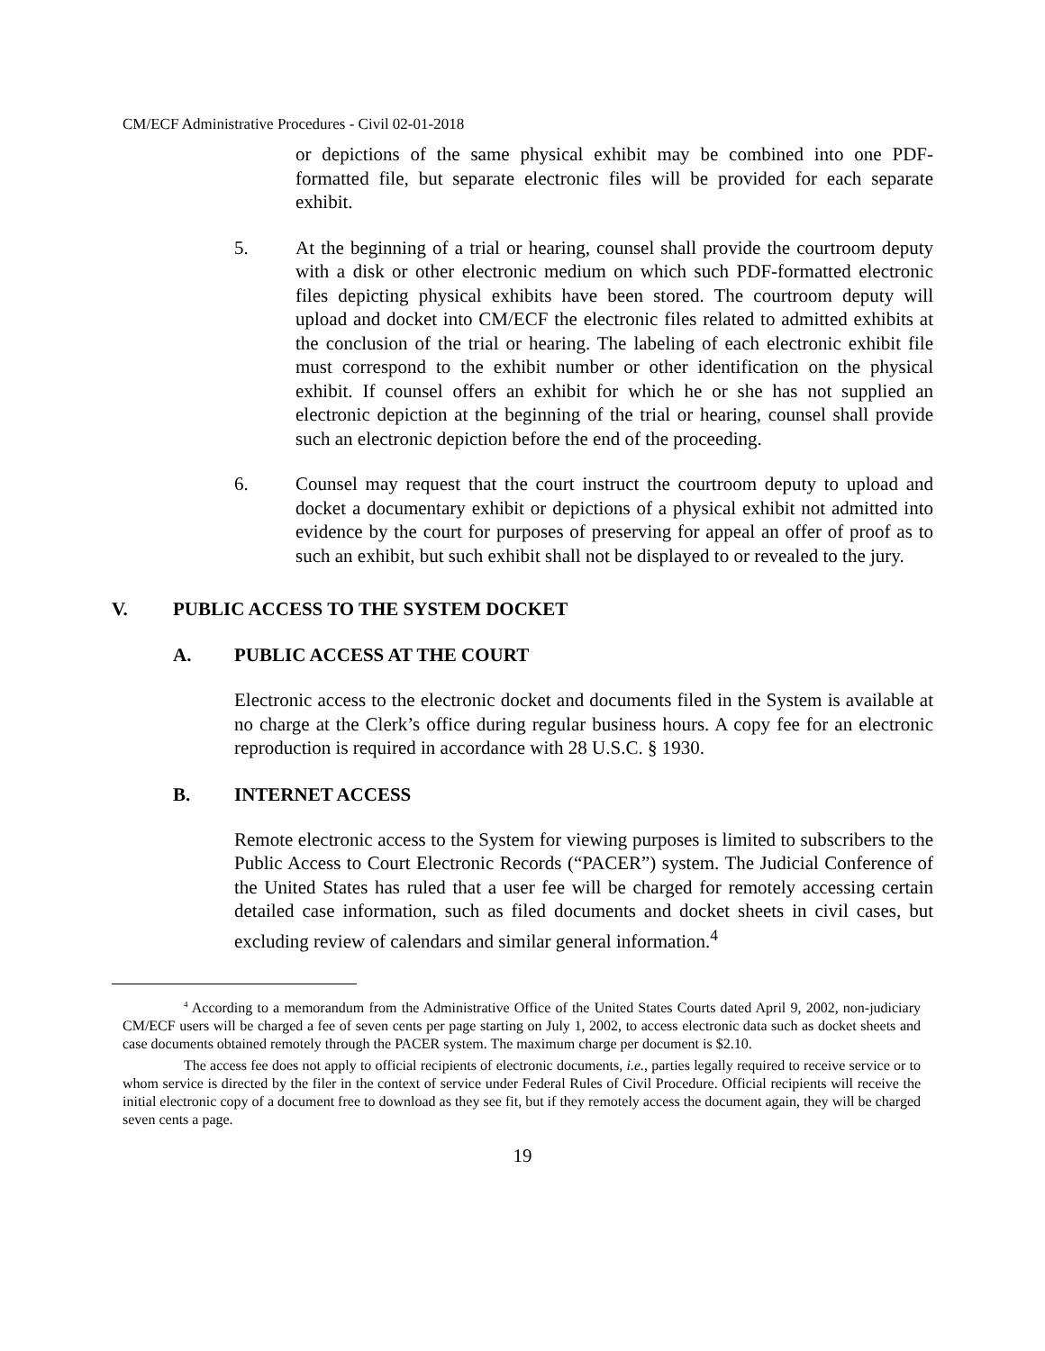CM/ECF Administrative Procedures - Civil 02-01-2018
or depictions of the same physical exhibit may be combined into one PDF-formatted file, but separate electronic files will be provided for each separate exhibit.
5. At the beginning of a trial or hearing, counsel shall provide the courtroom deputy with a disk or other electronic medium on which such PDF-formatted electronic files depicting physical exhibits have been stored. The courtroom deputy will upload and docket into CM/ECF the electronic files related to admitted exhibits at the conclusion of the trial or hearing. The labeling of each electronic exhibit file must correspond to the exhibit number or other identification on the physical exhibit. If counsel offers an exhibit for which he or she has not supplied an electronic depiction at the beginning of the trial or hearing, counsel shall provide such an electronic depiction before the end of the proceeding.
6. Counsel may request that the court instruct the courtroom deputy to upload and docket a documentary exhibit or depictions of a physical exhibit not admitted into evidence by the court for purposes of preserving for appeal an offer of proof as to such an exhibit, but such exhibit shall not be displayed to or revealed to the jury.
V. PUBLIC ACCESS TO THE SYSTEM DOCKET
A. PUBLIC ACCESS AT THE COURT
Electronic access to the electronic docket and documents filed in the System is available at no charge at the Clerk’s office during regular business hours. A copy fee for an electronic reproduction is required in accordance with 28 U.S.C. § 1930.
B. INTERNET ACCESS
Remote electronic access to the System for viewing purposes is limited to subscribers to the Public Access to Court Electronic Records (“PACER”) system. The Judicial Conference of the United States has ruled that a user fee will be charged for remotely accessing certain detailed case information, such as filed documents and docket sheets in civil cases, but excluding review of calendars and similar general information.<sup>4</sup>
<sup>4</sup> According to a memorandum from the Administrative Office of the United States Courts dated April 9, 2002, non-judiciary CM/ECF users will be charged a fee of seven cents per page starting on July 1, 2002, to access electronic data such as docket sheets and case documents obtained remotely through the PACER system. The maximum charge per document is $2.10.
The access fee does not apply to official recipients of electronic documents, i.e., parties legally required to receive service or to whom service is directed by the filer in the context of service under Federal Rules of Civil Procedure. Official recipients will receive the initial electronic copy of a document free to download as they see fit, but if they remotely access the document again, they will be charged seven cents a page.
19